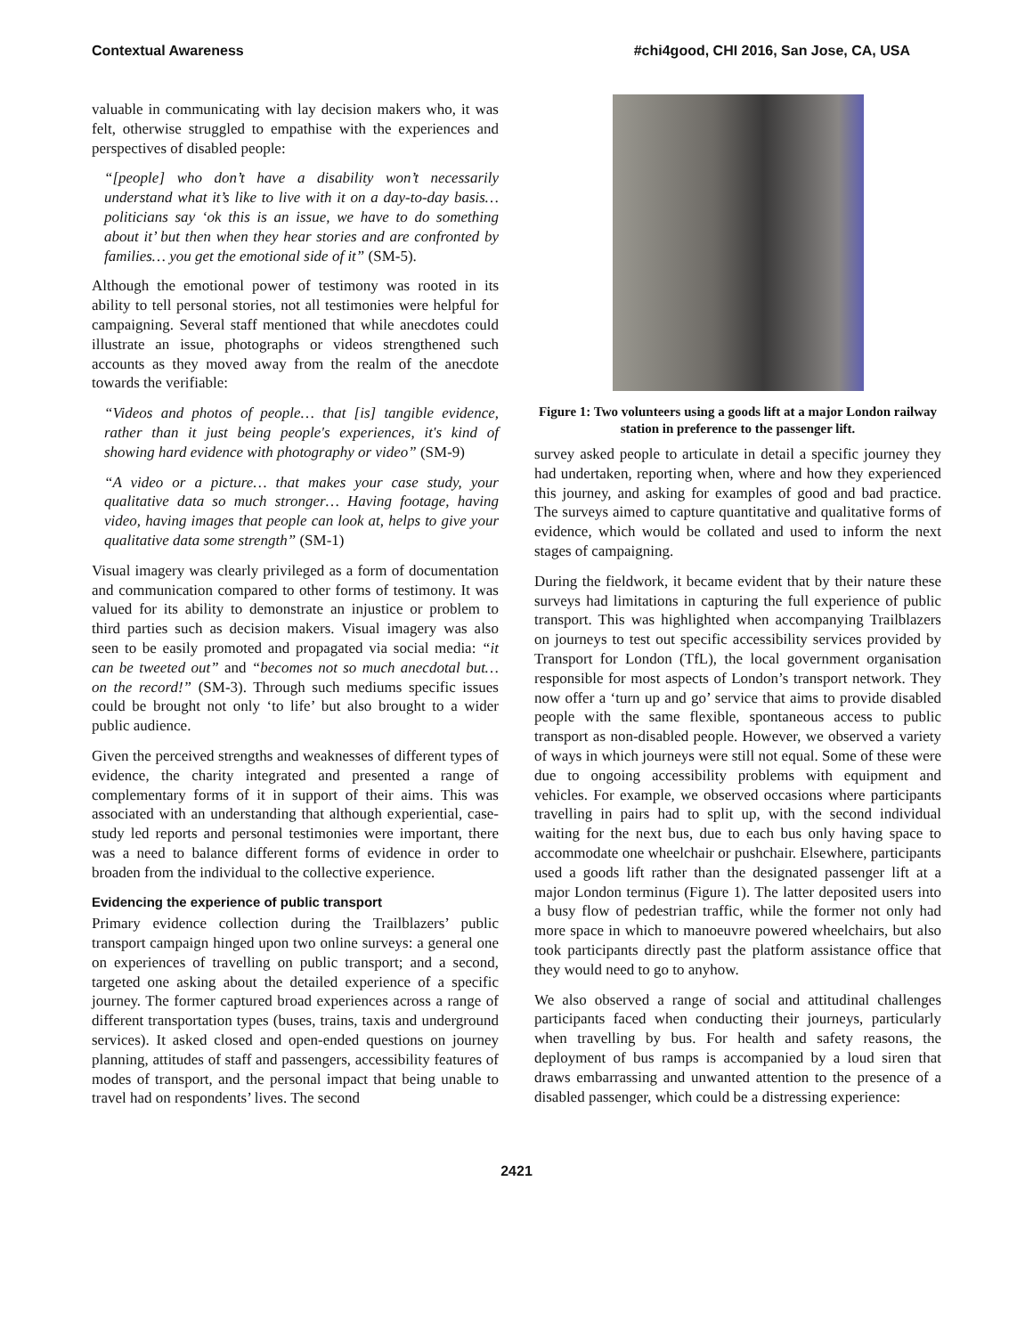Contextual Awareness #chi4good, CHI 2016, San Jose, CA, USA
valuable in communicating with lay decision makers who, it was felt, otherwise struggled to empathise with the experiences and perspectives of disabled people:
“[people] who don’t have a disability won’t necessarily understand what it’s like to live with it on a day-to-day basis… politicians say ‘ok this is an issue, we have to do something about it’ but then when they hear stories and are confronted by families… you get the emotional side of it” (SM-5).
Although the emotional power of testimony was rooted in its ability to tell personal stories, not all testimonies were helpful for campaigning. Several staff mentioned that while anecdotes could illustrate an issue, photographs or videos strengthened such accounts as they moved away from the realm of the anecdote towards the verifiable:
“Videos and photos of people… that [is] tangible evidence, rather than it just being people's experiences, it's kind of showing hard evidence with photography or video” (SM-9)
“A video or a picture… that makes your case study, your qualitative data so much stronger… Having footage, having video, having images that people can look at, helps to give your qualitative data some strength” (SM-1)
Visual imagery was clearly privileged as a form of documentation and communication compared to other forms of testimony. It was valued for its ability to demonstrate an injustice or problem to third parties such as decision makers. Visual imagery was also seen to be easily promoted and propagated via social media: “it can be tweeted out” and “becomes not so much anecdotal but… on the record!” (SM-3). Through such mediums specific issues could be brought not only ‘to life’ but also brought to a wider public audience.
Given the perceived strengths and weaknesses of different types of evidence, the charity integrated and presented a range of complementary forms of it in support of their aims. This was associated with an understanding that although experiential, case-study led reports and personal testimonies were important, there was a need to balance different forms of evidence in order to broaden from the individual to the collective experience.
Evidencing the experience of public transport
Primary evidence collection during the Trailblazers’ public transport campaign hinged upon two online surveys: a general one on experiences of travelling on public transport; and a second, targeted one asking about the detailed experience of a specific journey. The former captured broad experiences across a range of different transportation types (buses, trains, taxis and underground services). It asked closed and open-ended questions on journey planning, attitudes of staff and passengers, accessibility features of modes of transport, and the personal impact that being unable to travel had on respondents’ lives. The second
Figure 1: Two volunteers using a goods lift at a major London railway station in preference to the passenger lift.
survey asked people to articulate in detail a specific journey they had undertaken, reporting when, where and how they experienced this journey, and asking for examples of good and bad practice. The surveys aimed to capture quantitative and qualitative forms of evidence, which would be collated and used to inform the next stages of campaigning.
During the fieldwork, it became evident that by their nature these surveys had limitations in capturing the full experience of public transport. This was highlighted when accompanying Trailblazers on journeys to test out specific accessibility services provided by Transport for London (TfL), the local government organisation responsible for most aspects of London’s transport network. They now offer a ‘turn up and go’ service that aims to provide disabled people with the same flexible, spontaneous access to public transport as non-disabled people. However, we observed a variety of ways in which journeys were still not equal. Some of these were due to ongoing accessibility problems with equipment and vehicles. For example, we observed occasions where participants travelling in pairs had to split up, with the second individual waiting for the next bus, due to each bus only having space to accommodate one wheelchair or pushchair. Elsewhere, participants used a goods lift rather than the designated passenger lift at a major London terminus (Figure 1). The latter deposited users into a busy flow of pedestrian traffic, while the former not only had more space in which to manoeuvre powered wheelchairs, but also took participants directly past the platform assistance office that they would need to go to anyhow.
We also observed a range of social and attitudinal challenges participants faced when conducting their journeys, particularly when travelling by bus. For health and safety reasons, the deployment of bus ramps is accompanied by a loud siren that draws embarrassing and unwanted attention to the presence of a disabled passenger, which could be a distressing experience:
2421